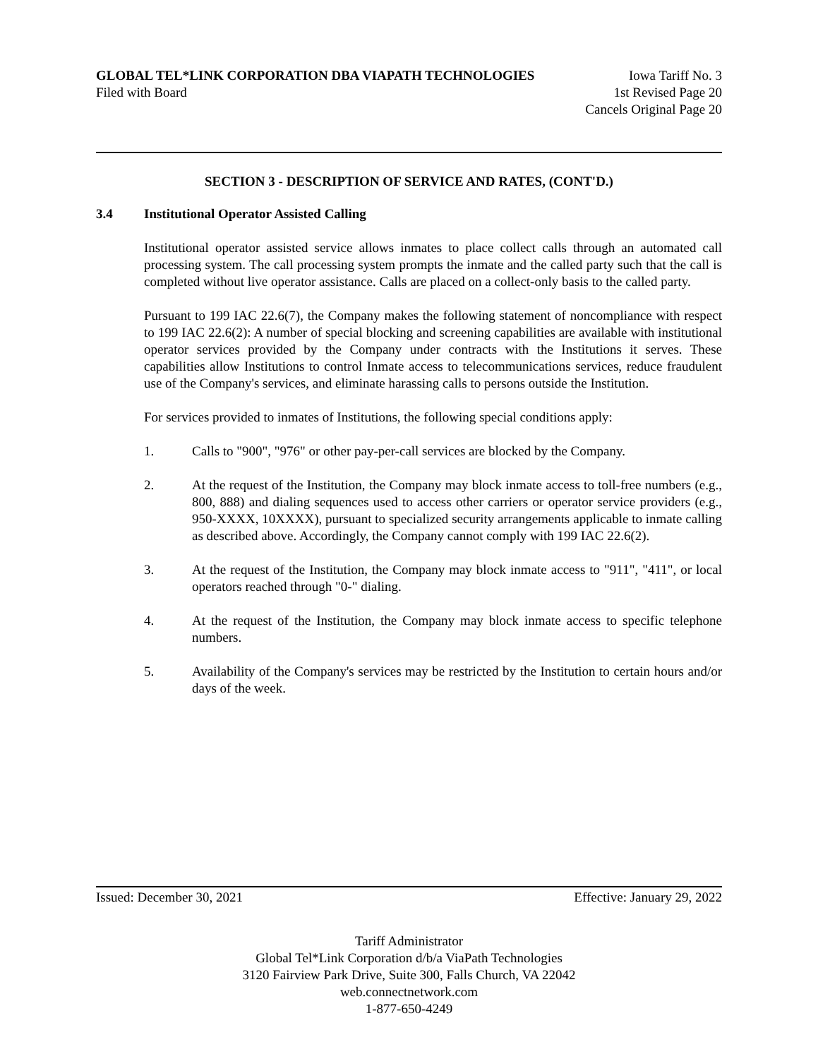GLOBAL TEL*LINK CORPORATION DBA VIAPATH TECHNOLOGIES Iowa Tariff No. 3
Filed with Board 1st Revised Page 20
Cancels Original Page 20
SECTION 3 - DESCRIPTION OF SERVICE AND RATES, (CONT'D.)
3.4 Institutional Operator Assisted Calling
Institutional operator assisted service allows inmates to place collect calls through an automated call processing system. The call processing system prompts the inmate and the called party such that the call is completed without live operator assistance. Calls are placed on a collect-only basis to the called party.
Pursuant to 199 IAC 22.6(7), the Company makes the following statement of noncompliance with respect to 199 IAC 22.6(2): A number of special blocking and screening capabilities are available with institutional operator services provided by the Company under contracts with the Institutions it serves. These capabilities allow Institutions to control Inmate access to telecommunications services, reduce fraudulent use of the Company's services, and eliminate harassing calls to persons outside the Institution.
For services provided to inmates of Institutions, the following special conditions apply:
1. Calls to "900", "976" or other pay-per-call services are blocked by the Company.
2. At the request of the Institution, the Company may block inmate access to toll-free numbers (e.g., 800, 888) and dialing sequences used to access other carriers or operator service providers (e.g., 950-XXXX, 10XXXX), pursuant to specialized security arrangements applicable to inmate calling as described above. Accordingly, the Company cannot comply with 199 IAC 22.6(2).
3. At the request of the Institution, the Company may block inmate access to "911", "411", or local operators reached through "0-" dialing.
4. At the request of the Institution, the Company may block inmate access to specific telephone numbers.
5. Availability of the Company's services may be restricted by the Institution to certain hours and/or days of the week.
Issued: December 30, 2021 Effective: January 29, 2022
Tariff Administrator
Global Tel*Link Corporation d/b/a ViaPath Technologies
3120 Fairview Park Drive, Suite 300, Falls Church, VA 22042
web.connectnetwork.com
1-877-650-4249